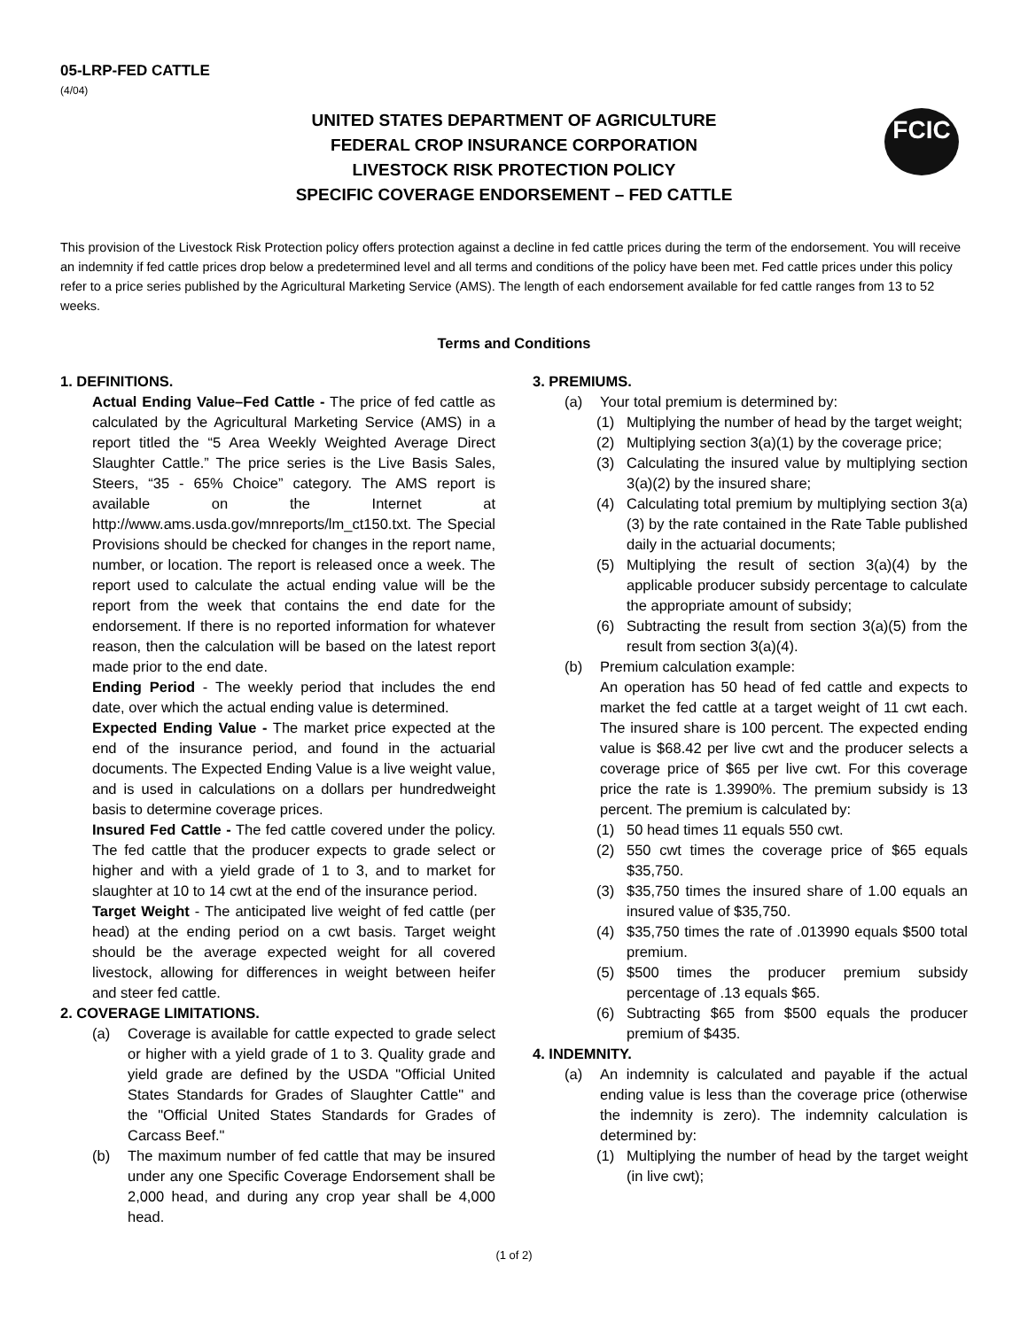05-LRP-FED CATTLE
(4/04)
UNITED STATES DEPARTMENT OF AGRICULTURE
FEDERAL CROP INSURANCE CORPORATION
LIVESTOCK RISK PROTECTION POLICY
SPECIFIC COVERAGE ENDORSEMENT – FED CATTLE
FCIC
This provision of the Livestock Risk Protection policy offers protection against a decline in fed cattle prices during the term of the endorsement. You will receive an indemnity if fed cattle prices drop below a predetermined level and all terms and conditions of the policy have been met. Fed cattle prices under this policy refer to a price series published by the Agricultural Marketing Service (AMS). The length of each endorsement available for fed cattle ranges from 13 to 52 weeks.
Terms and Conditions
1. DEFINITIONS.
Actual Ending Value–Fed Cattle - The price of fed cattle as calculated by the Agricultural Marketing Service (AMS) in a report titled the “5 Area Weekly Weighted Average Direct Slaughter Cattle.” The price series is the Live Basis Sales, Steers, “35 - 65% Choice” category. The AMS report is available on the Internet at http://www.ams.usda.gov/mnreports/lm_ct150.txt. The Special Provisions should be checked for changes in the report name, number, or location. The report is released once a week. The report used to calculate the actual ending value will be the report from the week that contains the end date for the endorsement. If there is no reported information for whatever reason, then the calculation will be based on the latest report made prior to the end date.
Ending Period - The weekly period that includes the end date, over which the actual ending value is determined.
Expected Ending Value - The market price expected at the end of the insurance period, and found in the actuarial documents. The Expected Ending Value is a live weight value, and is used in calculations on a dollars per hundredweight basis to determine coverage prices.
Insured Fed Cattle - The fed cattle covered under the policy. The fed cattle that the producer expects to grade select or higher and with a yield grade of 1 to 3, and to market for slaughter at 10 to 14 cwt at the end of the insurance period.
Target Weight - The anticipated live weight of fed cattle (per head) at the ending period on a cwt basis. Target weight should be the average expected weight for all covered livestock, allowing for differences in weight between heifer and steer fed cattle.
2. COVERAGE LIMITATIONS.
(a) Coverage is available for cattle expected to grade select or higher with a yield grade of 1 to 3. Quality grade and yield grade are defined by the USDA "Official United States Standards for Grades of Slaughter Cattle" and the "Official United States Standards for Grades of Carcass Beef."
(b) The maximum number of fed cattle that may be insured under any one Specific Coverage Endorsement shall be 2,000 head, and during any crop year shall be 4,000 head.
3. PREMIUMS.
(a) Your total premium is determined by:
(1) Multiplying the number of head by the target weight;
(2) Multiplying section 3(a)(1) by the coverage price;
(3) Calculating the insured value by multiplying section 3(a)(2) by the insured share;
(4) Calculating total premium by multiplying section 3(a)(3) by the rate contained in the Rate Table published daily in the actuarial documents;
(5) Multiplying the result of section 3(a)(4) by the applicable producer subsidy percentage to calculate the appropriate amount of subsidy;
(6) Subtracting the result from section 3(a)(5) from the result from section 3(a)(4).
(b) Premium calculation example:
An operation has 50 head of fed cattle and expects to market the fed cattle at a target weight of 11 cwt each. The insured share is 100 percent. The expected ending value is $68.42 per live cwt and the producer selects a coverage price of $65 per live cwt. For this coverage price the rate is 1.3990%. The premium subsidy is 13 percent. The premium is calculated by:
(1) 50 head times 11 equals 550 cwt.
(2) 550 cwt times the coverage price of $65 equals $35,750.
(3) $35,750 times the insured share of 1.00 equals an insured value of $35,750.
(4) $35,750 times the rate of .013990 equals $500 total premium.
(5) $500 times the producer premium subsidy percentage of .13 equals $65.
(6) Subtracting $65 from $500 equals the producer premium of $435.
4. INDEMNITY.
(a) An indemnity is calculated and payable if the actual ending value is less than the coverage price (otherwise the indemnity is zero). The indemnity calculation is determined by:
(1) Multiplying the number of head by the target weight (in live cwt);
(1 of 2)